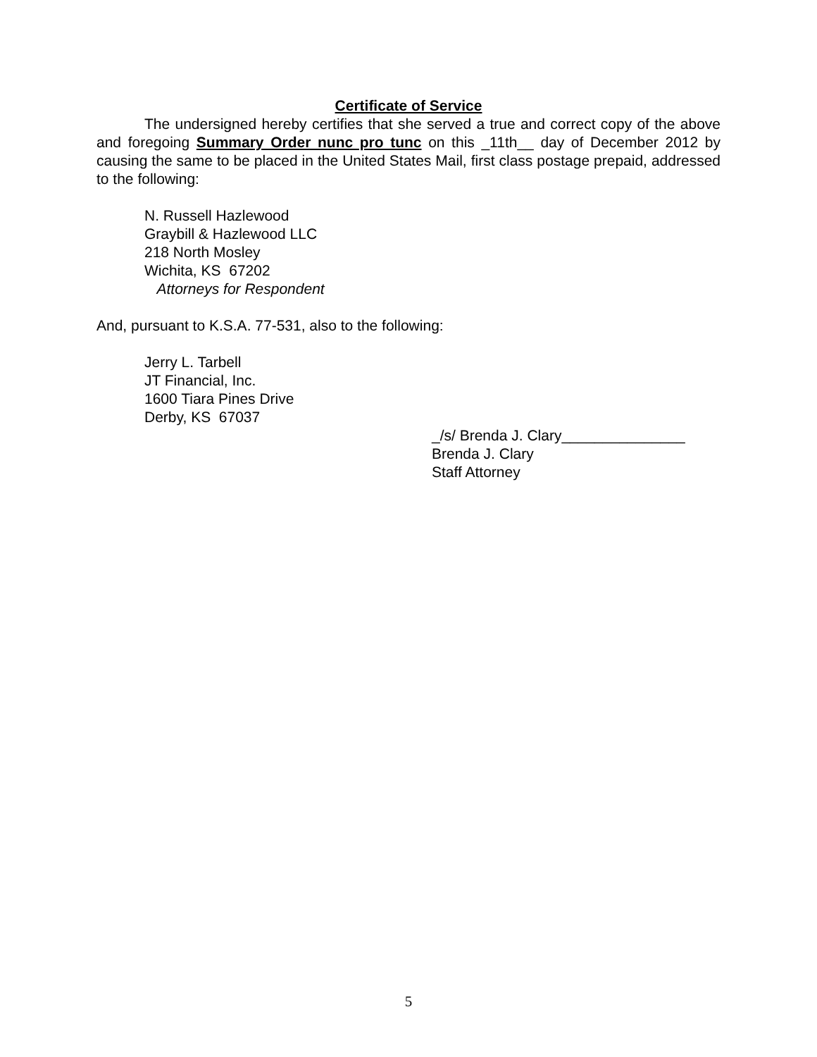Certificate of Service
The undersigned hereby certifies that she served a true and correct copy of the above and foregoing Summary Order nunc pro tunc on this _11th__ day of December 2012 by causing the same to be placed in the United States Mail, first class postage prepaid, addressed to the following:
N. Russell Hazlewood
Graybill & Hazlewood LLC
218 North Mosley
Wichita, KS 67202
Attorneys for Respondent
And, pursuant to K.S.A. 77-531, also to the following:
Jerry L. Tarbell
JT Financial, Inc.
1600 Tiara Pines Drive
Derby, KS 67037
_/s/ Brenda J. Clary_______________
Brenda J. Clary
Staff Attorney
5